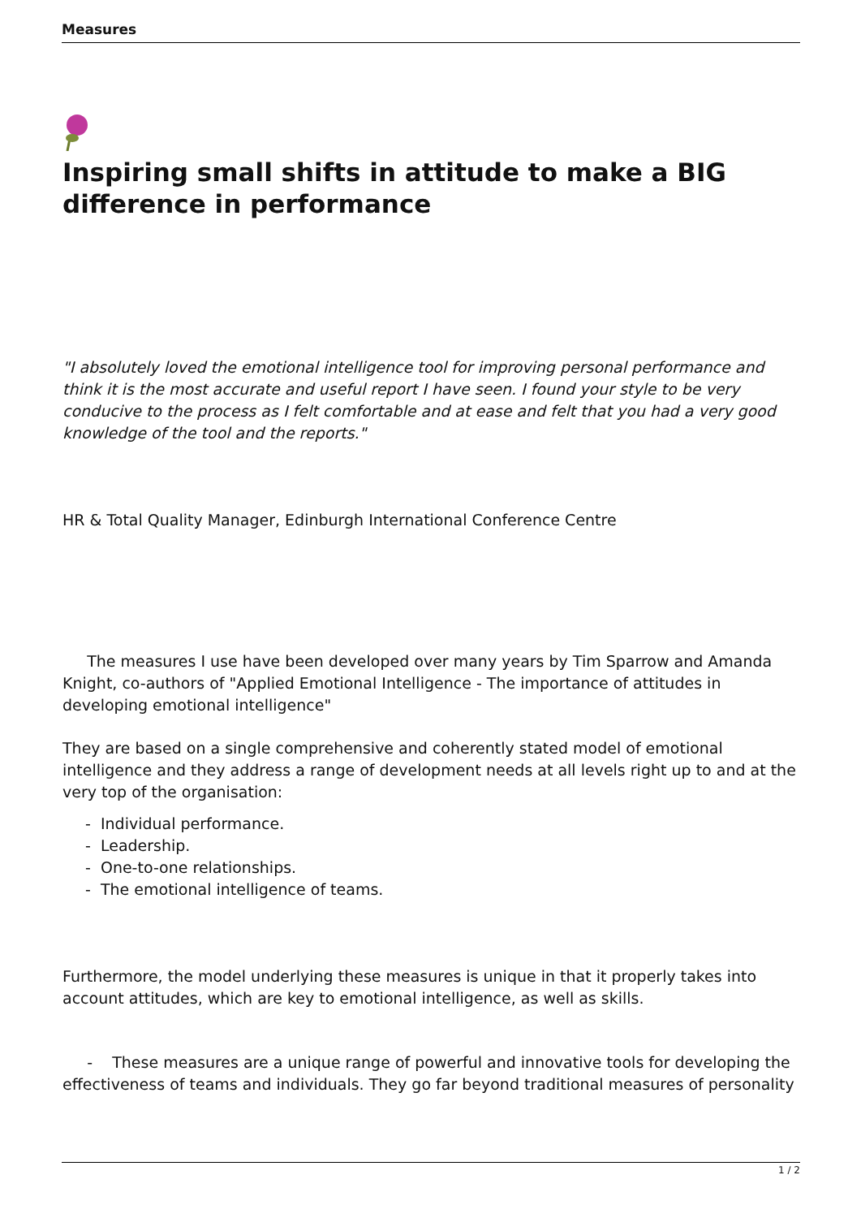Measures
Inspiring small shifts in attitude to make a BIG difference in performance
"I absolutely loved the emotional intelligence tool for improving personal performance and think it is the most accurate and useful report I have seen. I found your style to be very conducive to the process as I felt comfortable and at ease and felt that you had a very good knowledge of the tool and the reports."
HR & Total Quality Manager, Edinburgh International Conference Centre
The measures I use have been developed over many years by Tim Sparrow and Amanda Knight, co-authors of "Applied Emotional Intelligence - The importance of attitudes in developing emotional intelligence"
They are based on a single comprehensive and coherently stated model of emotional intelligence and they address a range of development needs at all levels right up to and at the very top of the organisation:
- Individual performance.
- Leadership.
- One-to-one relationships.
- The emotional intelligence of teams.
Furthermore, the model underlying these measures is unique in that it properly takes into account attitudes, which are key to emotional intelligence, as well as skills.
- These measures are a unique range of powerful and innovative tools for developing the effectiveness of teams and individuals. They go far beyond traditional measures of personality
1 / 2